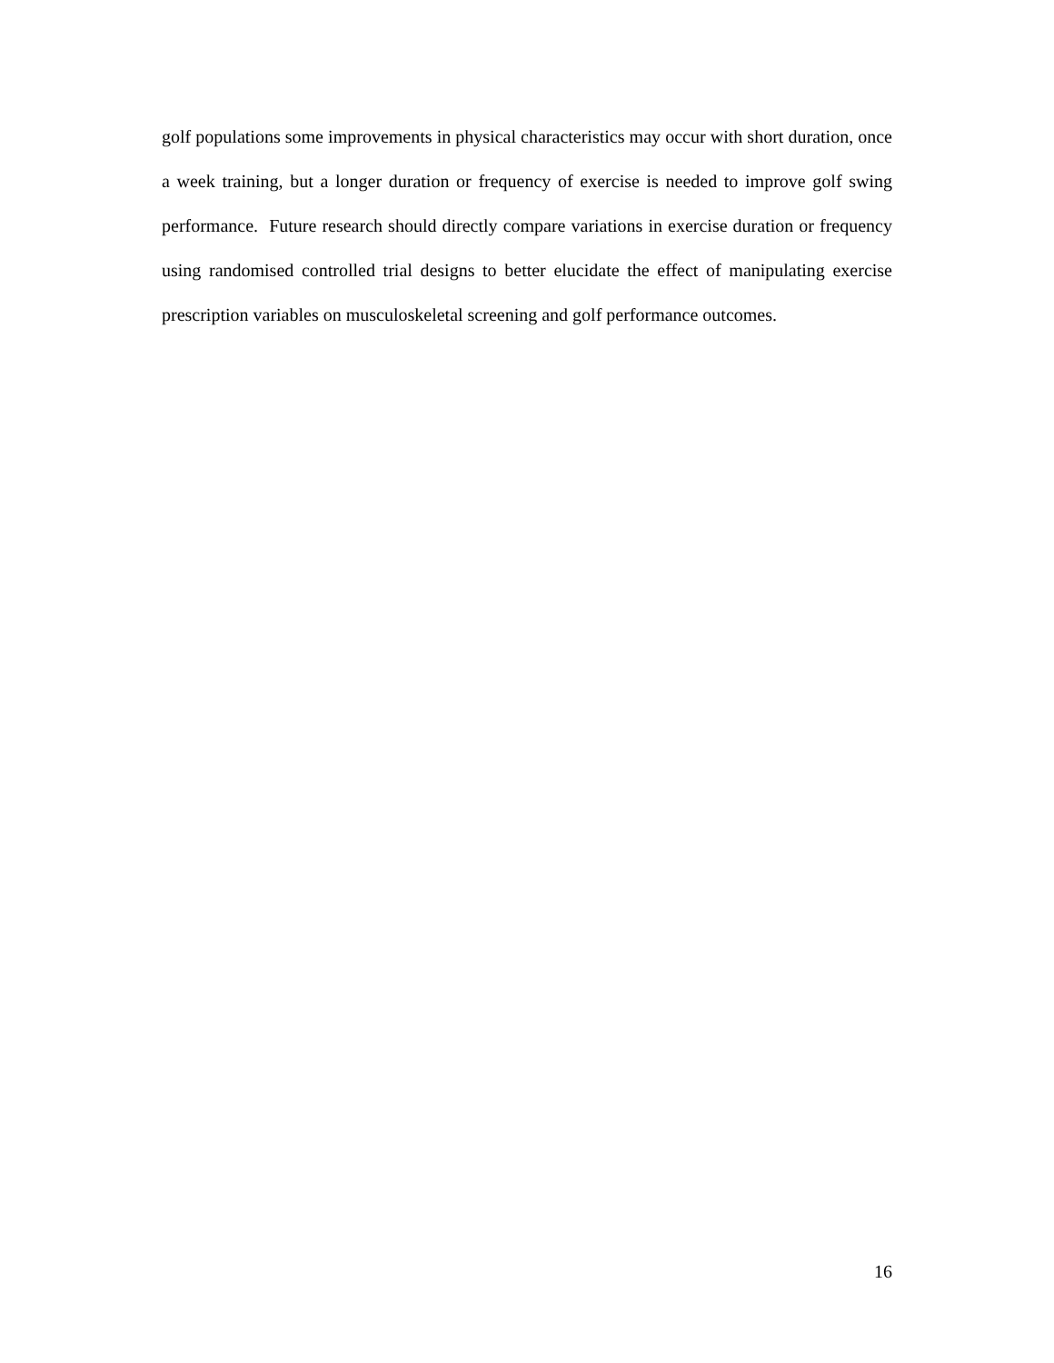golf populations some improvements in physical characteristics may occur with short duration, once a week training, but a longer duration or frequency of exercise is needed to improve golf swing performance. Future research should directly compare variations in exercise duration or frequency using randomised controlled trial designs to better elucidate the effect of manipulating exercise prescription variables on musculoskeletal screening and golf performance outcomes.
16